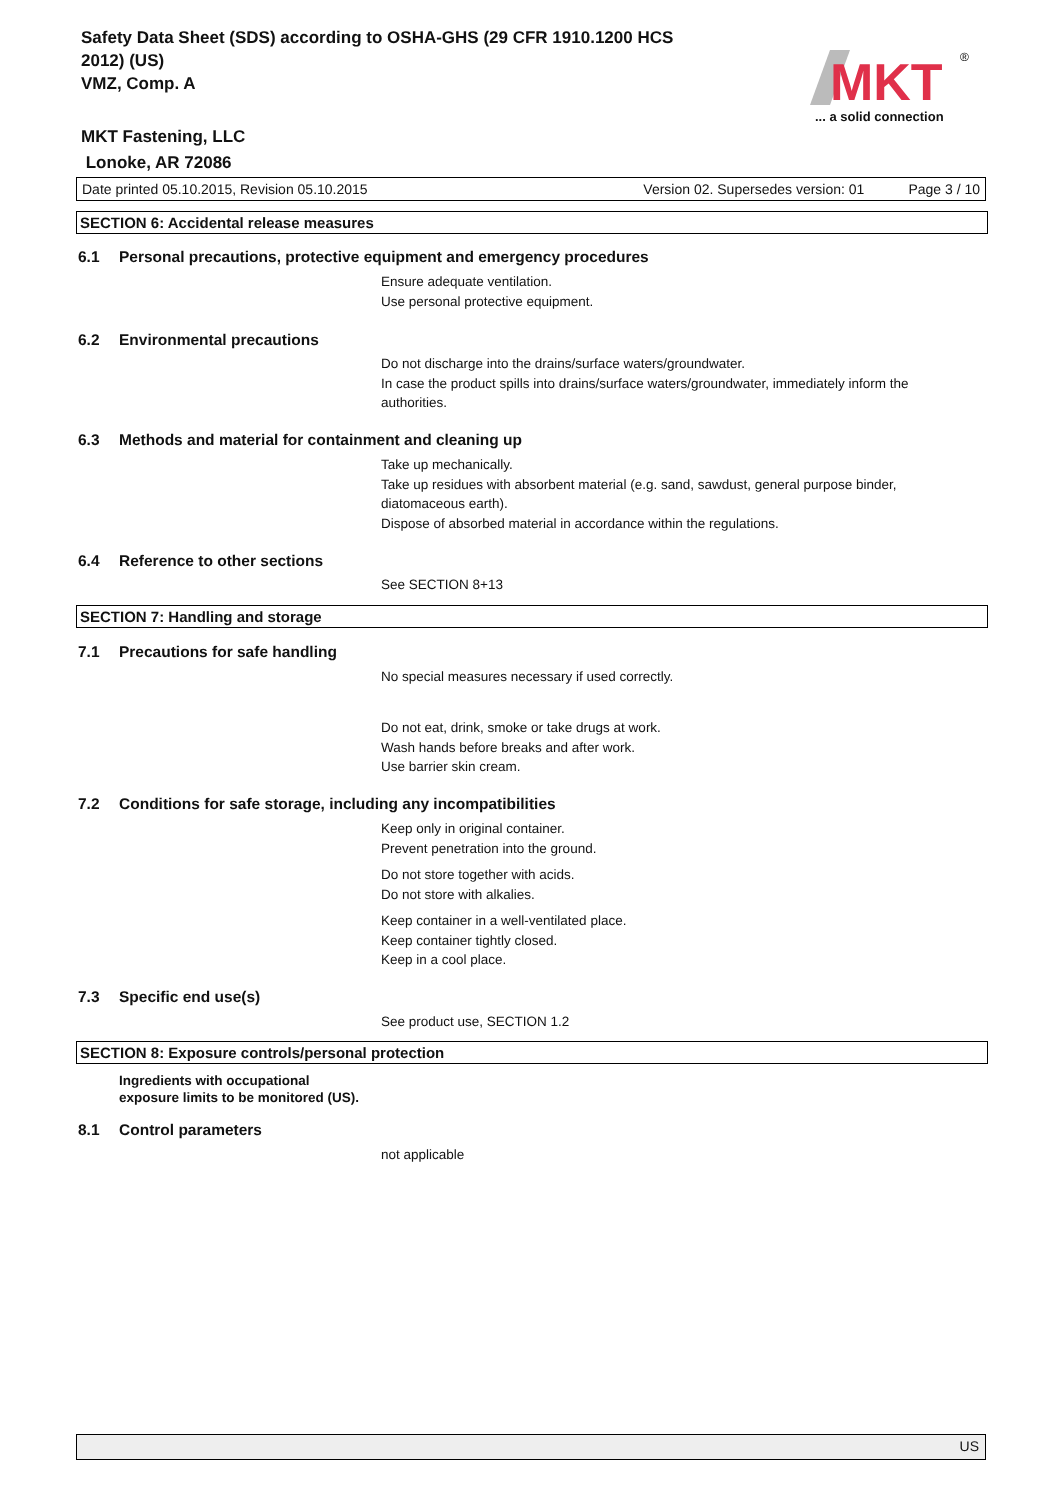Safety Data Sheet (SDS) according to OSHA-GHS (29 CFR 1910.1200 HCS
2012) (US)
VMZ, Comp. A
MKT Fastening, LLC
Lonoke, AR 72086
MKT
®
... a solid connection
Date printed 05.10.2015, Revision 05.10.2015 Version 02. Supersedes version: 01 Page 3 / 10
SECTION 6: Accidental release measures
6.1 Personal precautions, protective equipment and emergency procedures
Ensure adequate ventilation.
Use personal protective equipment.
6.2 Environmental precautions
Do not discharge into the drains/surface waters/groundwater.
In case the product spills into drains/surface waters/groundwater, immediately inform the authorities.
6.3 Methods and material for containment and cleaning up
Take up mechanically.
Take up residues with absorbent material (e.g. sand, sawdust, general purpose binder, diatomaceous earth).
Dispose of absorbed material in accordance within the regulations.
6.4 Reference to other sections
See SECTION 8+13
SECTION 7: Handling and storage
7.1 Precautions for safe handling
No special measures necessary if used correctly.
Do not eat, drink, smoke or take drugs at work.
Wash hands before breaks and after work.
Use barrier skin cream.
7.2 Conditions for safe storage, including any incompatibilities
Keep only in original container.
Prevent penetration into the ground.
Do not store together with acids.
Do not store with alkalies.
Keep container in a well-ventilated place.
Keep container tightly closed.
Keep in a cool place.
7.3 Specific end use(s)
See product use, SECTION 1.2
SECTION 8: Exposure controls/personal protection
Ingredients with occupational
exposure limits to be monitored (US).
8.1 Control parameters
not applicable
US